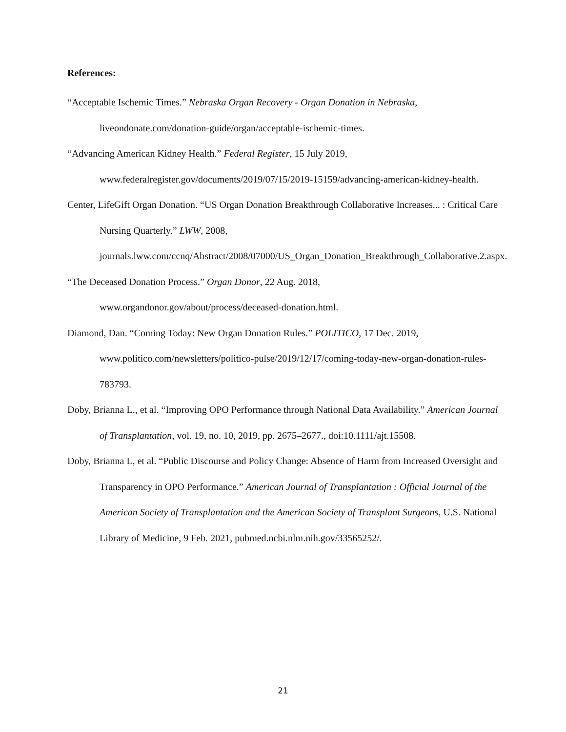References:
“Acceptable Ischemic Times.” Nebraska Organ Recovery - Organ Donation in Nebraska, liveondonate.com/donation-guide/organ/acceptable-ischemic-times.
“Advancing American Kidney Health.” Federal Register, 15 July 2019, www.federalregister.gov/documents/2019/07/15/2019-15159/advancing-american-kidney-health.
Center, LifeGift Organ Donation. “US Organ Donation Breakthrough Collaborative Increases... : Critical Care Nursing Quarterly.” LWW, 2008, journals.lww.com/ccnq/Abstract/2008/07000/US_Organ_Donation_Breakthrough_Collaborative.2.aspx.
“The Deceased Donation Process.” Organ Donor, 22 Aug. 2018, www.organdonor.gov/about/process/deceased-donation.html.
Diamond, Dan. “Coming Today: New Organ Donation Rules.” POLITICO, 17 Dec. 2019, www.politico.com/newsletters/politico-pulse/2019/12/17/coming-today-new-organ-donation-rules-783793.
Doby, Brianna L., et al. “Improving OPO Performance through National Data Availability.” American Journal of Transplantation, vol. 19, no. 10, 2019, pp. 2675–2677., doi:10.1111/ajt.15508.
Doby, Brianna L, et al. “Public Discourse and Policy Change: Absence of Harm from Increased Oversight and Transparency in OPO Performance.” American Journal of Transplantation : Official Journal of the American Society of Transplantation and the American Society of Transplant Surgeons, U.S. National Library of Medicine, 9 Feb. 2021, pubmed.ncbi.nlm.nih.gov/33565252/.
21